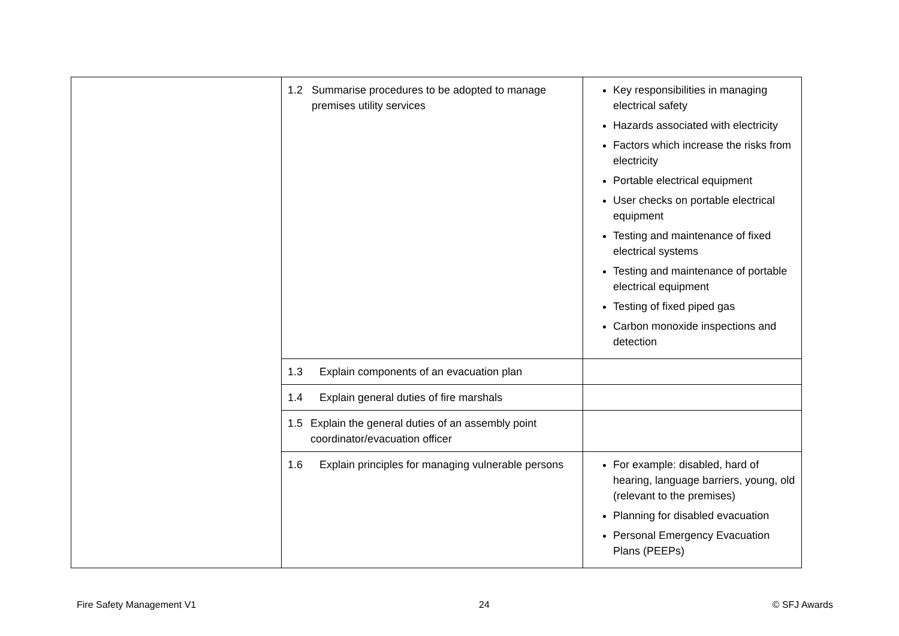| | 1.2 Summarise procedures to be adopted to manage premises utility services | Key responsibilities in managing electrical safety Hazards associated with electricity Factors which increase the risks from electricity Portable electrical equipment User checks on portable electrical equipment Testing and maintenance of fixed electrical systems Testing and maintenance of portable electrical equipment Testing of fixed piped gas Carbon monoxide inspections and detection |
| | 1.3 Explain components of an evacuation plan | |
| | 1.4 Explain general duties of fire marshals | |
| | 1.5 Explain the general duties of an assembly point coordinator/evacuation officer | |
| | 1.6 Explain principles for managing vulnerable persons | For example: disabled, hard of hearing, language barriers, young, old (relevant to the premises) Planning for disabled evacuation Personal Emergency Evacuation Plans (PEEPs) |
Fire Safety Management V1 24 © SFJ Awards